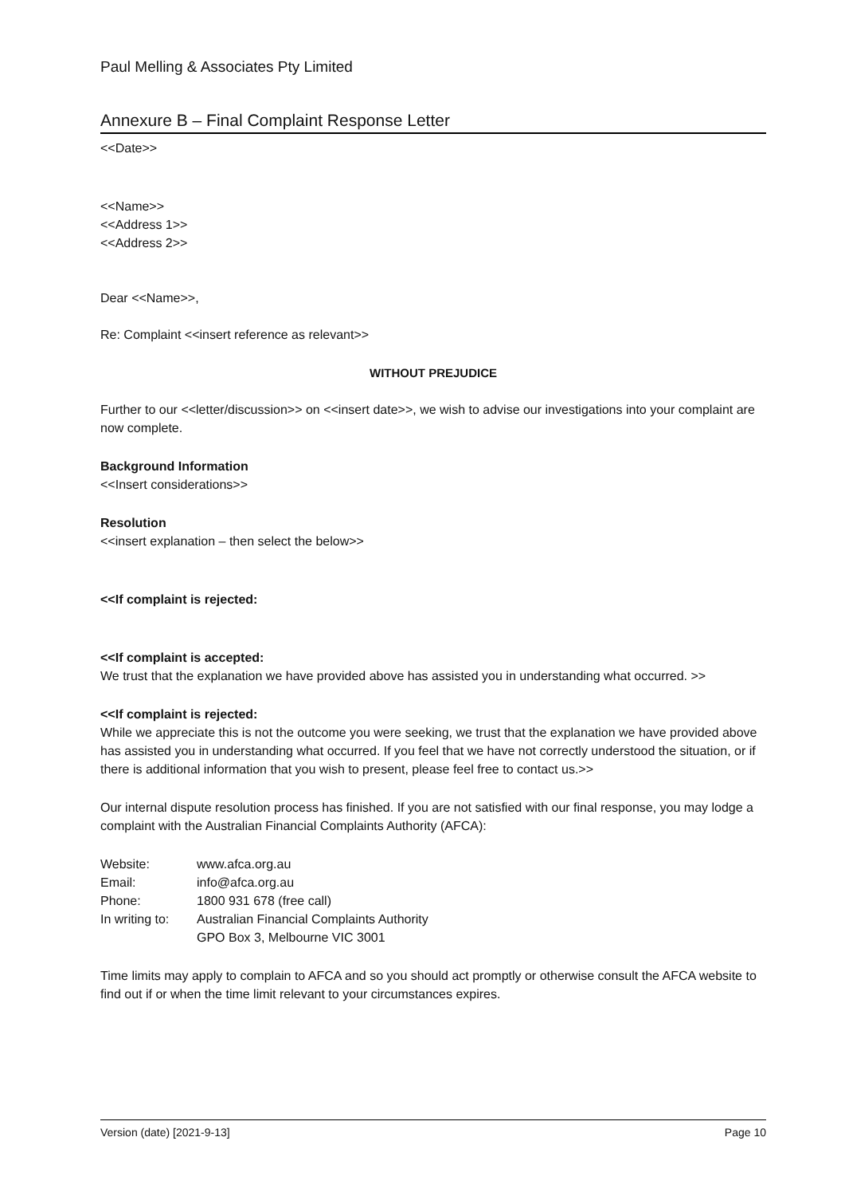Paul Melling & Associates Pty Limited
Annexure B – Final Complaint Response Letter
<<Date>>
<<Name>>
<<Address 1>>
<<Address 2>>
Dear <<Name>>,
Re: Complaint <<insert reference as relevant>>
WITHOUT PREJUDICE
Further to our <<letter/discussion>> on <<insert date>>, we wish to advise our investigations into your complaint are now complete.
Background Information
<<Insert considerations>>
Resolution
<<insert explanation – then select the below>>
<<If complaint is rejected:
<<If complaint is accepted:
We trust that the explanation we have provided above has assisted you in understanding what occurred. >>
<<If complaint is rejected:
While we appreciate this is not the outcome you were seeking, we trust that the explanation we have provided above has assisted you in understanding what occurred. If you feel that we have not correctly understood the situation, or if there is additional information that you wish to present, please feel free to contact us.>>
Our internal dispute resolution process has finished. If you are not satisfied with our final response, you may lodge a complaint with the Australian Financial Complaints Authority (AFCA):
| Website: | www.afca.org.au |
| Email: | info@afca.org.au |
| Phone: | 1800 931 678 (free call) |
| In writing to: | Australian Financial Complaints Authority GPO Box 3, Melbourne VIC 3001 |
Time limits may apply to complain to AFCA and so you should act promptly or otherwise consult the AFCA website to find out if or when the time limit relevant to your circumstances expires.
Version (date) [2021-9-13] Page 10